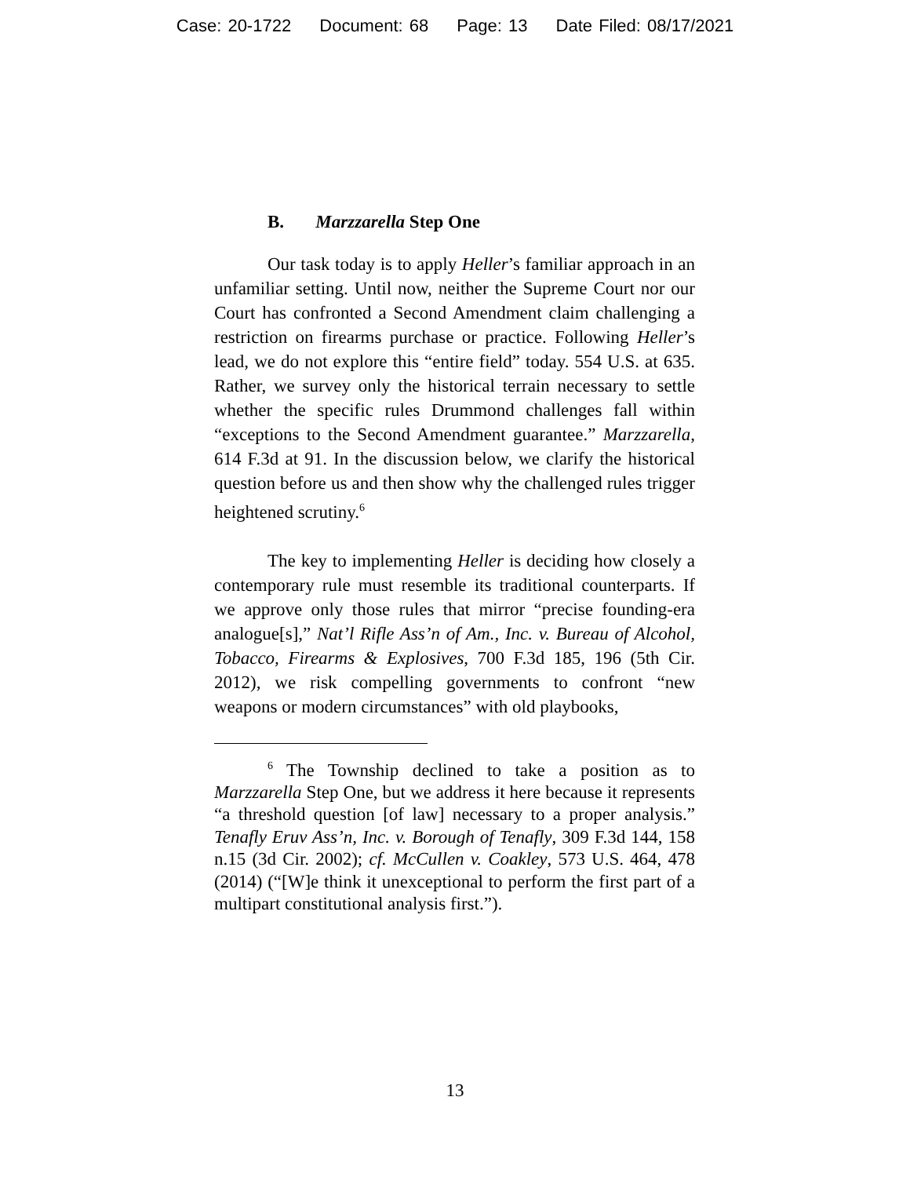Case: 20-1722 Document: 68 Page: 13 Date Filed: 08/17/2021
B. Marzzarella Step One
Our task today is to apply Heller’s familiar approach in an unfamiliar setting. Until now, neither the Supreme Court nor our Court has confronted a Second Amendment claim challenging a restriction on firearms purchase or practice. Following Heller’s lead, we do not explore this “entire field” today. 554 U.S. at 635. Rather, we survey only the historical terrain necessary to settle whether the specific rules Drummond challenges fall within “exceptions to the Second Amendment guarantee.” Marzzarella, 614 F.3d at 91. In the discussion below, we clarify the historical question before us and then show why the challenged rules trigger heightened scrutiny.<sup>6</sup>
The key to implementing Heller is deciding how closely a contemporary rule must resemble its traditional counterparts. If we approve only those rules that mirror “precise founding-era analogue[s],” Nat’l Rifle Ass’n of Am., Inc. v. Bureau of Alcohol, Tobacco, Firearms & Explosives, 700 F.3d 185, 196 (5th Cir. 2012), we risk compelling governments to confront “new weapons or modern circumstances” with old playbooks,
<sup>6</sup> The Township declined to take a position as to Marzzarella Step One, but we address it here because it represents “a threshold question [of law] necessary to a proper analysis.” Tenafly Eruv Ass’n, Inc. v. Borough of Tenafly, 309 F.3d 144, 158 n.15 (3d Cir. 2002); cf. McCullen v. Coakley, 573 U.S. 464, 478 (2014) (“[W]e think it unexceptional to perform the first part of a multipart constitutional analysis first.”).
13